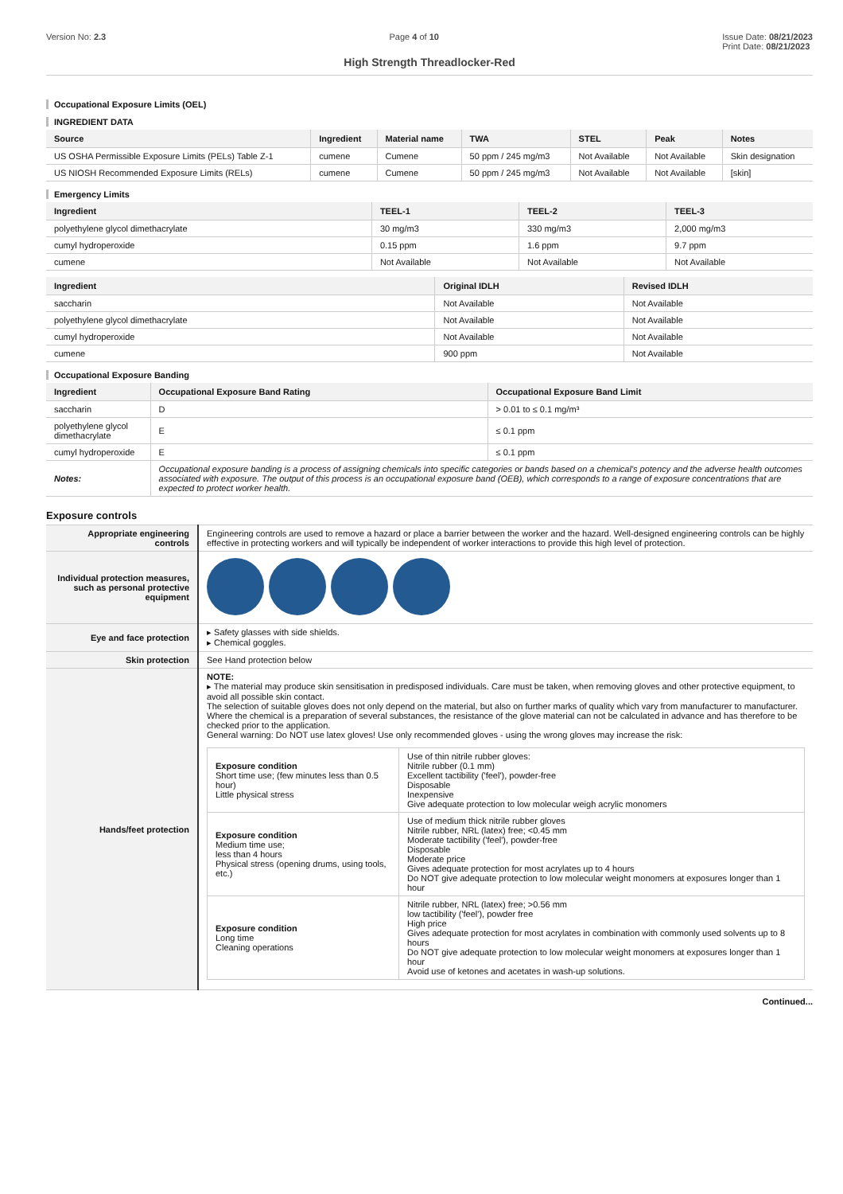Version No: 2.3 Page 4 of 10 Issue Date: 08/21/2023
Print Date: 08/21/2023
High Strength Threadlocker-Red
Occupational Exposure Limits (OEL)
INGREDIENT DATA
| Source | Ingredient | Material name | TWA | STEL | Peak | Notes |
| --- | --- | --- | --- | --- | --- | --- |
| US OSHA Permissible Exposure Limits (PELs) Table Z-1 | cumene | Cumene | 50 ppm / 245 mg/m3 | Not Available | Not Available | Skin designation |
| US NIOSH Recommended Exposure Limits (RELs) | cumene | Cumene | 50 ppm / 245 mg/m3 | Not Available | Not Available | [skin] |
Emergency Limits
| Ingredient | TEEL-1 | TEEL-2 | TEEL-3 |
| --- | --- | --- | --- |
| polyethylene glycol dimethacrylate | 30 mg/m3 | 330 mg/m3 | 2,000 mg/m3 |
| cumyl hydroperoxide | 0.15 ppm | 1.6 ppm | 9.7 ppm |
| cumene | Not Available | Not Available | Not Available |
| Ingredient | Original IDLH | Revised IDLH |
| --- | --- | --- |
| saccharin | Not Available | Not Available |
| polyethylene glycol dimethacrylate | Not Available | Not Available |
| cumyl hydroperoxide | Not Available | Not Available |
| cumene | 900 ppm | Not Available |
Occupational Exposure Banding
| Ingredient | Occupational Exposure Band Rating | Occupational Exposure Band Limit |
| --- | --- | --- |
| saccharin | D | > 0.01 to ≤ 0.1 mg/m³ |
| polyethylene glycol dimethacrylate | E | ≤ 0.1 ppm |
| cumyl hydroperoxide | E | ≤ 0.1 ppm |
| Notes: | Occupational exposure banding is a process of assigning chemicals into specific categories or bands based on a chemical's potency and the adverse health outcomes associated with exposure. The output of this process is an occupational exposure band (OEB), which corresponds to a range of exposure concentrations that are expected to protect worker health. | |
Exposure controls
| Appropriate engineering controls | Engineering controls are used to remove a hazard or place a barrier between the worker and the hazard. Well-designed engineering controls can be highly effective in protecting workers and will typically be independent of worker interactions to provide this high level of protection. |
| Individual protection measures, such as personal protective equipment | |
| Eye and face protection | ▸ Safety glasses with side shields. ▸ Chemical goggles. |
| Skin protection | See Hand protection below |
| Hands/feet protection | NOTE: ▸ The material may produce skin sensitisation in predisposed individuals. Care must be taken, when removing gloves and other protective equipment, to avoid all possible skin contact. The selection of suitable gloves does not only depend on the material, but also on further marks of quality which vary from manufacturer to manufacturer. Where the chemical is a preparation of several substances, the resistance of the glove material can not be calculated in advance and has therefore to be checked prior to the application. General warning: Do NOT use latex gloves! Use only recommended gloves - using the wrong gloves may increase the risk: / Exposure condition Short time use; (few minutes less than 0.5 hour) Little physical stress / Use of thin nitrile rubber gloves: Nitrile rubber (0.1 mm) Excellent tactibility ('feel'), powder-free Disposable Inexpensive Give adequate protection to low molecular weigh acrylic monomers / / Exposure condition Medium time use; less than 4 hours Physical stress (opening drums, using tools, etc.) / Use of medium thick nitrile rubber gloves Nitrile rubber, NRL (latex) free; <0.45 mm Moderate tactibility ('feel'), powder-free Disposable Moderate price Gives adequate protection for most acrylates up to 4 hours Do NOT give adequate protection to low molecular weight monomers at exposures longer than 1 hour / / Exposure condition Long time Cleaning operations / Nitrile rubber, NRL (latex) free; >0.56 mm low tactibility ('feel'), powder free High price Gives adequate protection for most acrylates in combination with commonly used solvents up to 8 hours Do NOT give adequate protection to low molecular weight monomers at exposures longer than 1 hour Avoid use of ketones and acetates in wash-up solutions. / |
Continued...